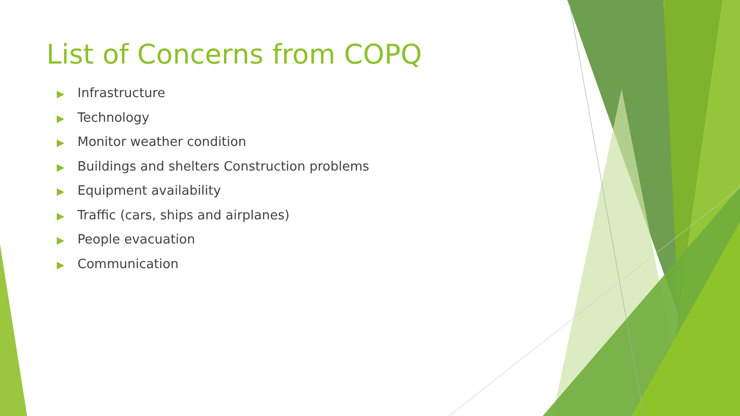List of Concerns from COPQ
▶ Infrastructure
▶ Technology
▶ Monitor weather condition
▶ Buildings and shelters Construction problems
▶ Equipment availability
▶ Traffic (cars, ships and airplanes)
▶ People evacuation
▶ Communication